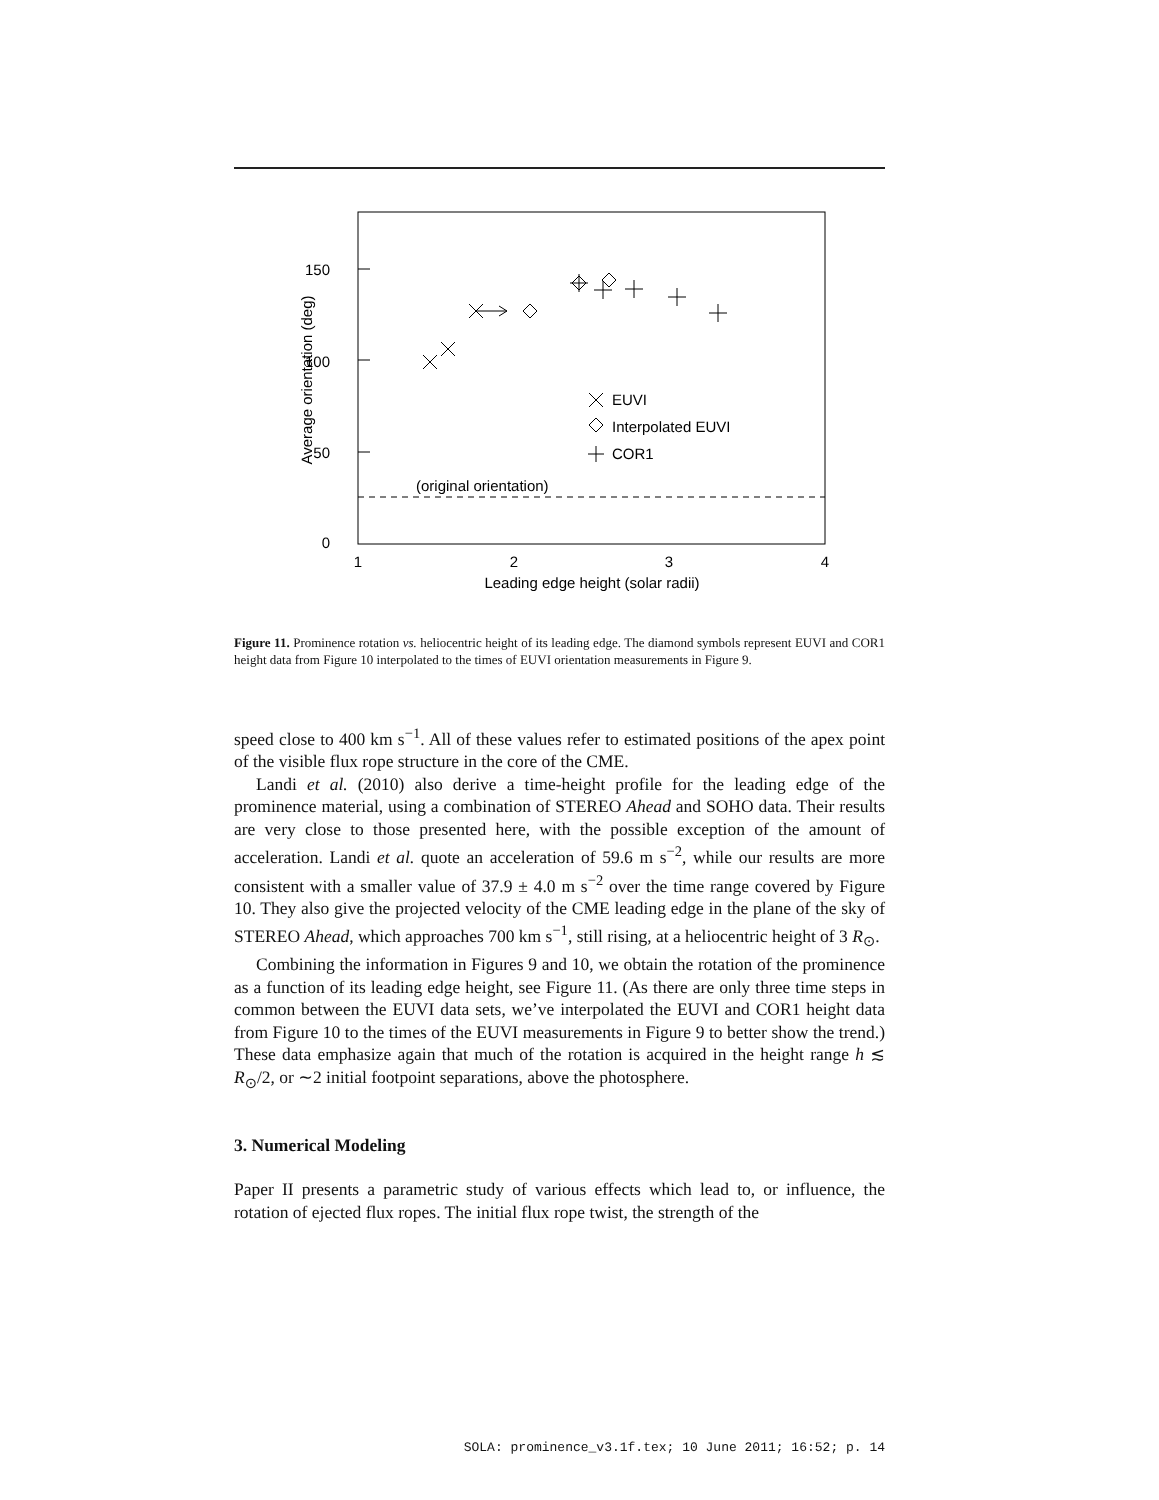150
100
50
0
1
2
3
4
Leading edge height (solar radii)
Average orientation (deg)
(original orientation)
EUVI
Interpolated EUVI
COR1
Figure 11. Prominence rotation vs. heliocentric height of its leading edge. The diamond symbols represent EUVI and COR1 height data from Figure 10 interpolated to the times of EUVI orientation measurements in Figure 9.
speed close to 400 km s<sup>−1</sup>. All of these values refer to estimated positions of the apex point of the visible flux rope structure in the core of the CME.
Landi et al. (2010) also derive a time-height profile for the leading edge of the prominence material, using a combination of STEREO Ahead and SOHO data. Their results are very close to those presented here, with the possible exception of the amount of acceleration. Landi et al. quote an acceleration of 59.6 m s<sup>−2</sup>, while our results are more consistent with a smaller value of 37.9 ± 4.0 m s<sup>−2</sup> over the time range covered by Figure 10. They also give the projected velocity of the CME leading edge in the plane of the sky of STEREO Ahead, which approaches 700 km s<sup>−1</sup>, still rising, at a heliocentric height of 3 R<sub>⊙</sub>.
Combining the information in Figures 9 and 10, we obtain the rotation of the prominence as a function of its leading edge height, see Figure 11. (As there are only three time steps in common between the EUVI data sets, we’ve interpolated the EUVI and COR1 height data from Figure 10 to the times of the EUVI measurements in Figure 9 to better show the trend.) These data emphasize again that much of the rotation is acquired in the height range h ≲ R<sub>⊙</sub>/2, or ∼2 initial footpoint separations, above the photosphere.
3. Numerical Modeling
Paper II presents a parametric study of various effects which lead to, or influence, the rotation of ejected flux ropes. The initial flux rope twist, the strength of the
SOLA: prominence_v3.1f.tex; 10 June 2011; 16:52; p. 14